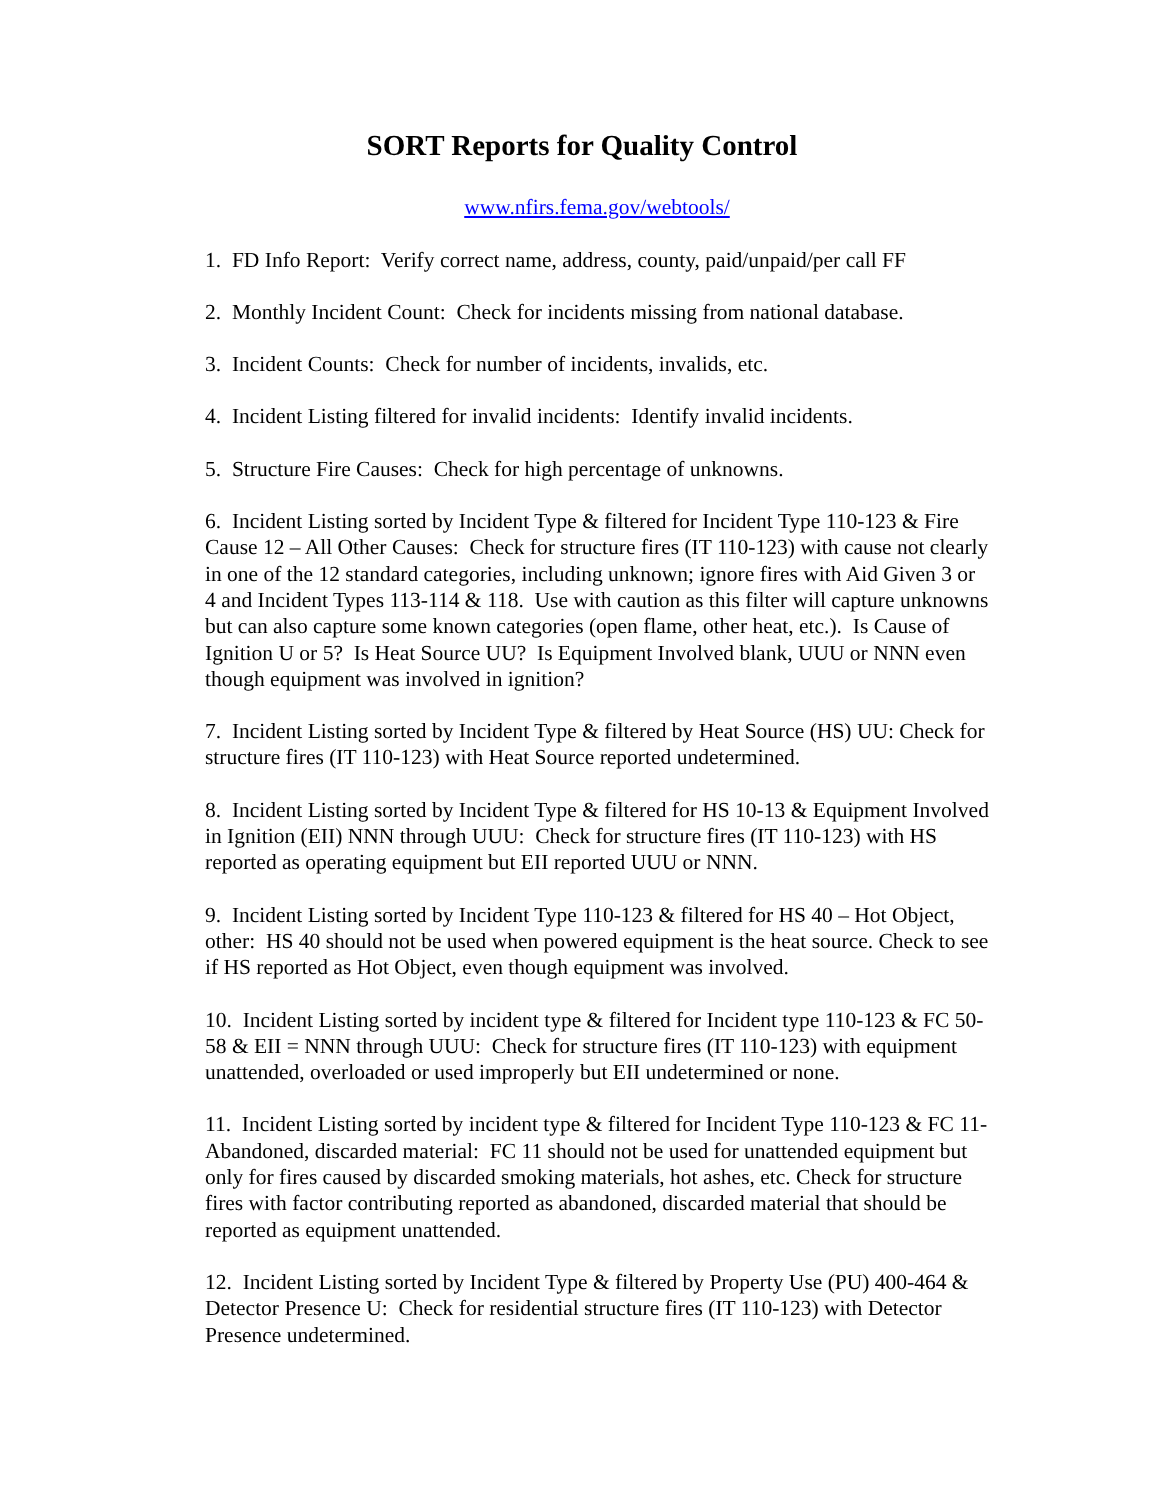SORT Reports for Quality Control
www.nfirs.fema.gov/webtools/
1. FD Info Report: Verify correct name, address, county, paid/unpaid/per call FF
2. Monthly Incident Count: Check for incidents missing from national database.
3. Incident Counts: Check for number of incidents, invalids, etc.
4. Incident Listing filtered for invalid incidents: Identify invalid incidents.
5. Structure Fire Causes: Check for high percentage of unknowns.
6. Incident Listing sorted by Incident Type & filtered for Incident Type 110-123 & Fire Cause 12 – All Other Causes: Check for structure fires (IT 110-123) with cause not clearly in one of the 12 standard categories, including unknown; ignore fires with Aid Given 3 or 4 and Incident Types 113-114 & 118. Use with caution as this filter will capture unknowns but can also capture some known categories (open flame, other heat, etc.). Is Cause of Ignition U or 5? Is Heat Source UU? Is Equipment Involved blank, UUU or NNN even though equipment was involved in ignition?
7. Incident Listing sorted by Incident Type & filtered by Heat Source (HS) UU: Check for structure fires (IT 110-123) with Heat Source reported undetermined.
8. Incident Listing sorted by Incident Type & filtered for HS 10-13 & Equipment Involved in Ignition (EII) NNN through UUU: Check for structure fires (IT 110-123) with HS reported as operating equipment but EII reported UUU or NNN.
9. Incident Listing sorted by Incident Type 110-123 & filtered for HS 40 – Hot Object, other: HS 40 should not be used when powered equipment is the heat source. Check to see if HS reported as Hot Object, even though equipment was involved.
10. Incident Listing sorted by incident type & filtered for Incident type 110-123 & FC 50-58 & EII = NNN through UUU: Check for structure fires (IT 110-123) with equipment unattended, overloaded or used improperly but EII undetermined or none.
11. Incident Listing sorted by incident type & filtered for Incident Type 110-123 & FC 11- Abandoned, discarded material: FC 11 should not be used for unattended equipment but only for fires caused by discarded smoking materials, hot ashes, etc. Check for structure fires with factor contributing reported as abandoned, discarded material that should be reported as equipment unattended.
12. Incident Listing sorted by Incident Type & filtered by Property Use (PU) 400-464 & Detector Presence U: Check for residential structure fires (IT 110-123) with Detector Presence undetermined.